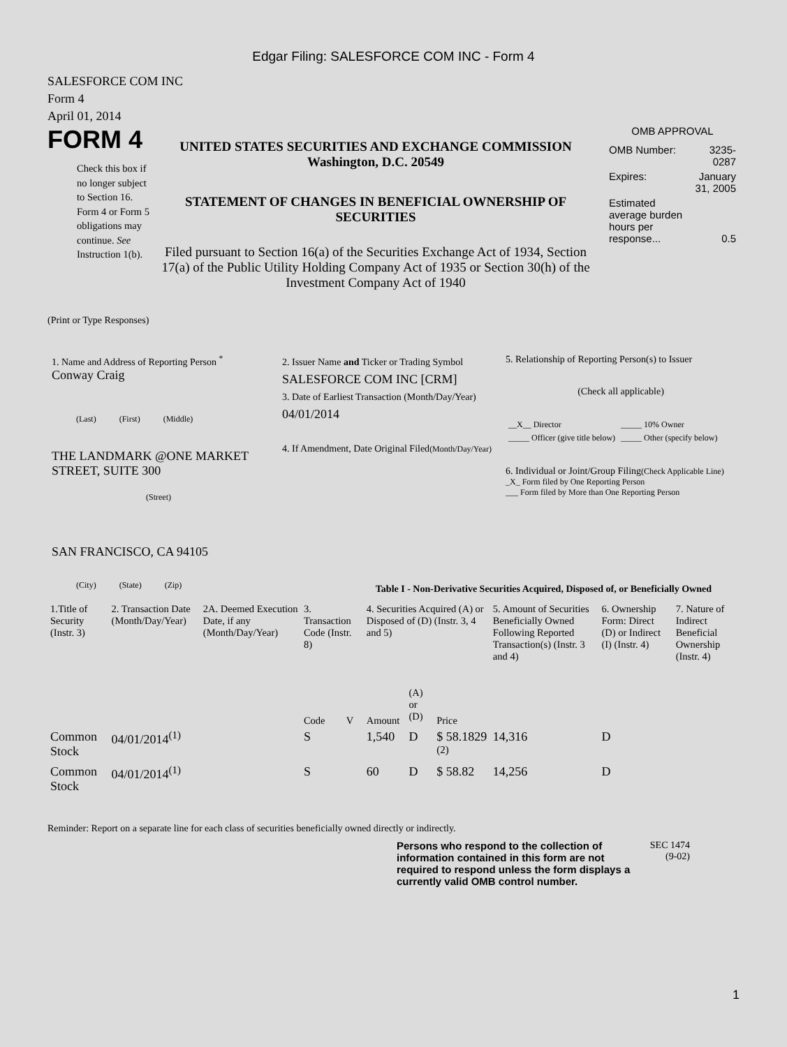Edgar Filing: SALESFORCE COM INC - Form 4
SALESFORCE COM INC
Form 4
April 01, 2014
FORM 4
Check this box if no longer subject to Section 16. Form 4 or Form 5 obligations may continue. See Instruction 1(b).
UNITED STATES SECURITIES AND EXCHANGE COMMISSION
Washington, D.C. 20549
STATEMENT OF CHANGES IN BENEFICIAL OWNERSHIP OF SECURITIES
Filed pursuant to Section 16(a) of the Securities Exchange Act of 1934, Section 17(a) of the Public Utility Holding Company Act of 1935 or Section 30(h) of the Investment Company Act of 1940
OMB APPROVAL
| OMB Number: | 3235-0287 |
| Expires: | January 31, 2005 |
| Estimated average burden hours per response... | 0.5 |
(Print or Type Responses)
1. Name and Address of Reporting Person <sup>*</sup>
Conway Craig
(Last) (First) (Middle)
THE LANDMARK @ONE MARKET STREET, SUITE 300
(Street)
SAN FRANCISCO, CA 94105
(City) (State) (Zip)
2. Issuer Name and Ticker or Trading Symbol
SALESFORCE COM INC [CRM]
3. Date of Earliest Transaction (Month/Day/Year)
04/01/2014
4. If Amendment, Date Original Filed(Month/Day/Year)
5. Relationship of Reporting Person(s) to Issuer
(Check all applicable)
| __X__ Director | _____ 10% Owner |
| _____ Officer (give title below) | _____ Other (specify below) |
6. Individual or Joint/Group Filing(Check Applicable Line)
_X_ Form filed by One Reporting Person
___ Form filed by More than One Reporting Person
Table I - Non-Derivative Securities Acquired, Disposed of, or Beneficially Owned
| 1.Title of Security (Instr. 3) | 2. Transaction Date (Month/Day/Year) | 2A. Deemed Execution Date, if any (Month/Day/Year) | 3. Transaction Code (Instr. 8) | | 4. Securities Acquired (A) or Disposed of (D) (Instr. 3, 4 and 5) | | | 5. Amount of Securities Beneficially Owned Following Reported Transaction(s) (Instr. 3 and 4) | 6. Ownership Form: Direct (D) or Indirect (I) (Instr. 4) | 7. Nature of Indirect Beneficial Ownership (Instr. 4) |
| --- | --- | --- | --- | --- | --- | --- | --- | --- | --- | --- |
| | | | Code | V | Amount | (A) or (D) | Price | | | |
| Common Stock | 04/01/2014<sup>(1)</sup> | | S | | 1,540 | D | $ 58.1829 <sup>(2)</sup> | 14,316 | D | |
| Common Stock | 04/01/2014<sup>(1)</sup> | | S | | 60 | D | $ 58.82 | 14,256 | D | |
Reminder: Report on a separate line for each class of securities beneficially owned directly or indirectly.
Persons who respond to the collection of information contained in this form are not required to respond unless the form displays a currently valid OMB control number.
SEC 1474
(9-02)
1